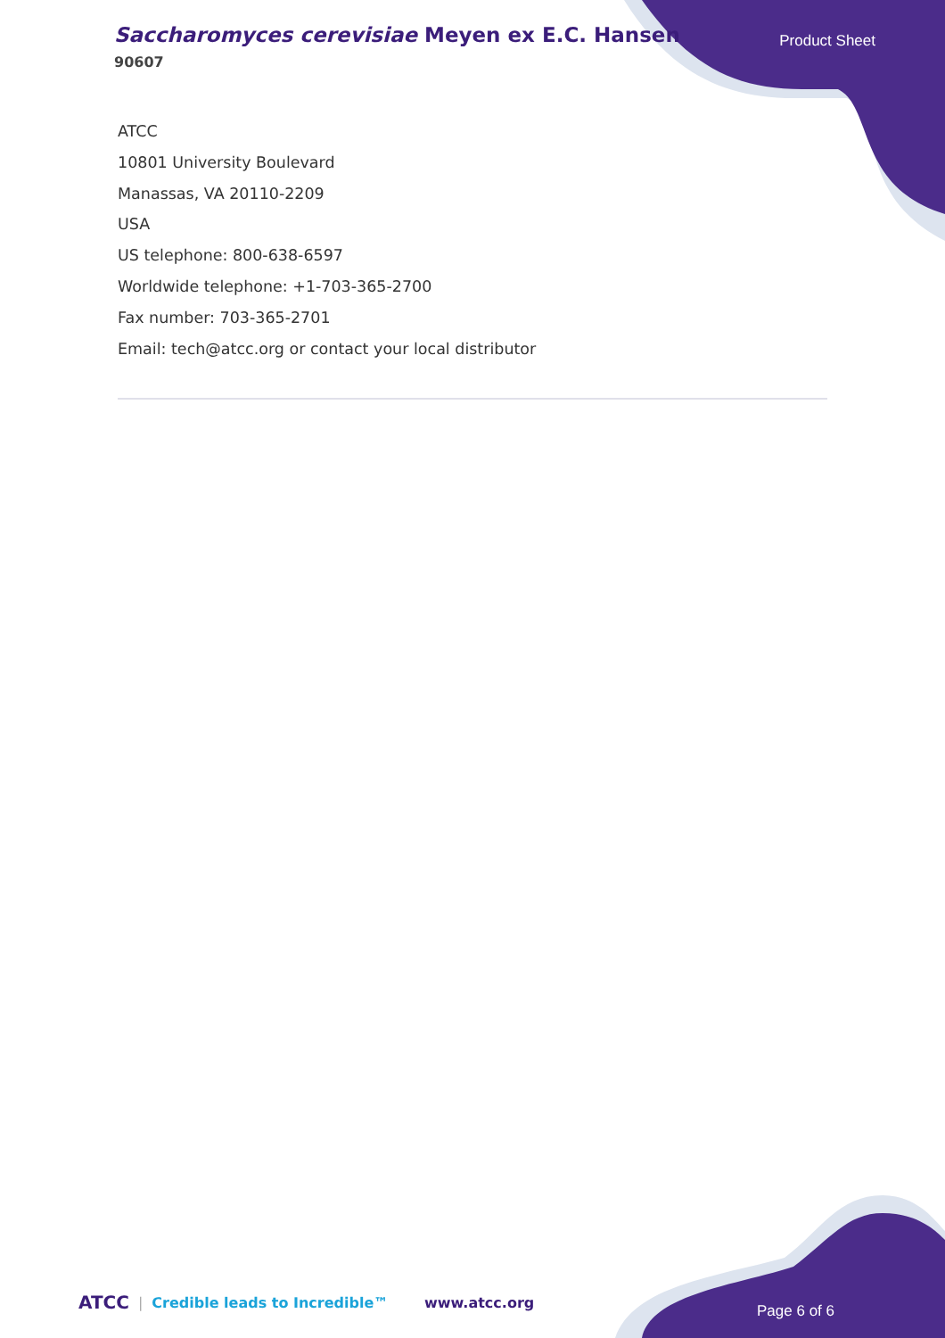Saccharomyces cerevisiae Meyen ex E.C. Hansen
90607
Product Sheet
ATCC
10801 University Boulevard
Manassas, VA 20110-2209
USA
US telephone: 800-638-6597
Worldwide telephone: +1-703-365-2700
Fax number: 703-365-2701
Email: tech@atcc.org or contact your local distributor
ATCC | Credible leads to Incredible™
www.atcc.org Page 6 of 6